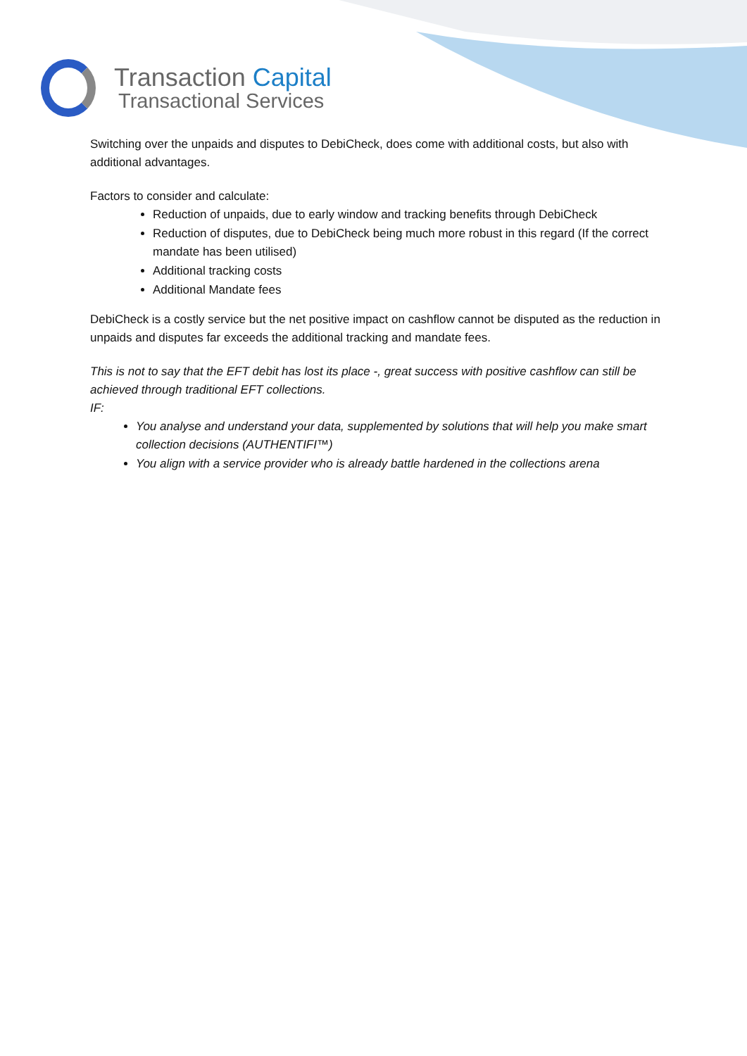Transaction Capital
Transactional Services
Switching over the unpaids and disputes to DebiCheck, does come with additional costs, but also with additional advantages.
Factors to consider and calculate:
Reduction of unpaids, due to early window and tracking benefits through DebiCheck
Reduction of disputes, due to DebiCheck being much more robust in this regard (If the correct mandate has been utilised)
Additional tracking costs
Additional Mandate fees
DebiCheck is a costly service but the net positive impact on cashflow cannot be disputed as the reduction in unpaids and disputes far exceeds the additional tracking and mandate fees.
This is not to say that the EFT debit has lost its place -, great success with positive cashflow can still be achieved through traditional EFT collections.
IF:
You analyse and understand your data, supplemented by solutions that will help you make smart collection decisions (AUTHENTIFI™)
You align with a service provider who is already battle hardened in the collections arena